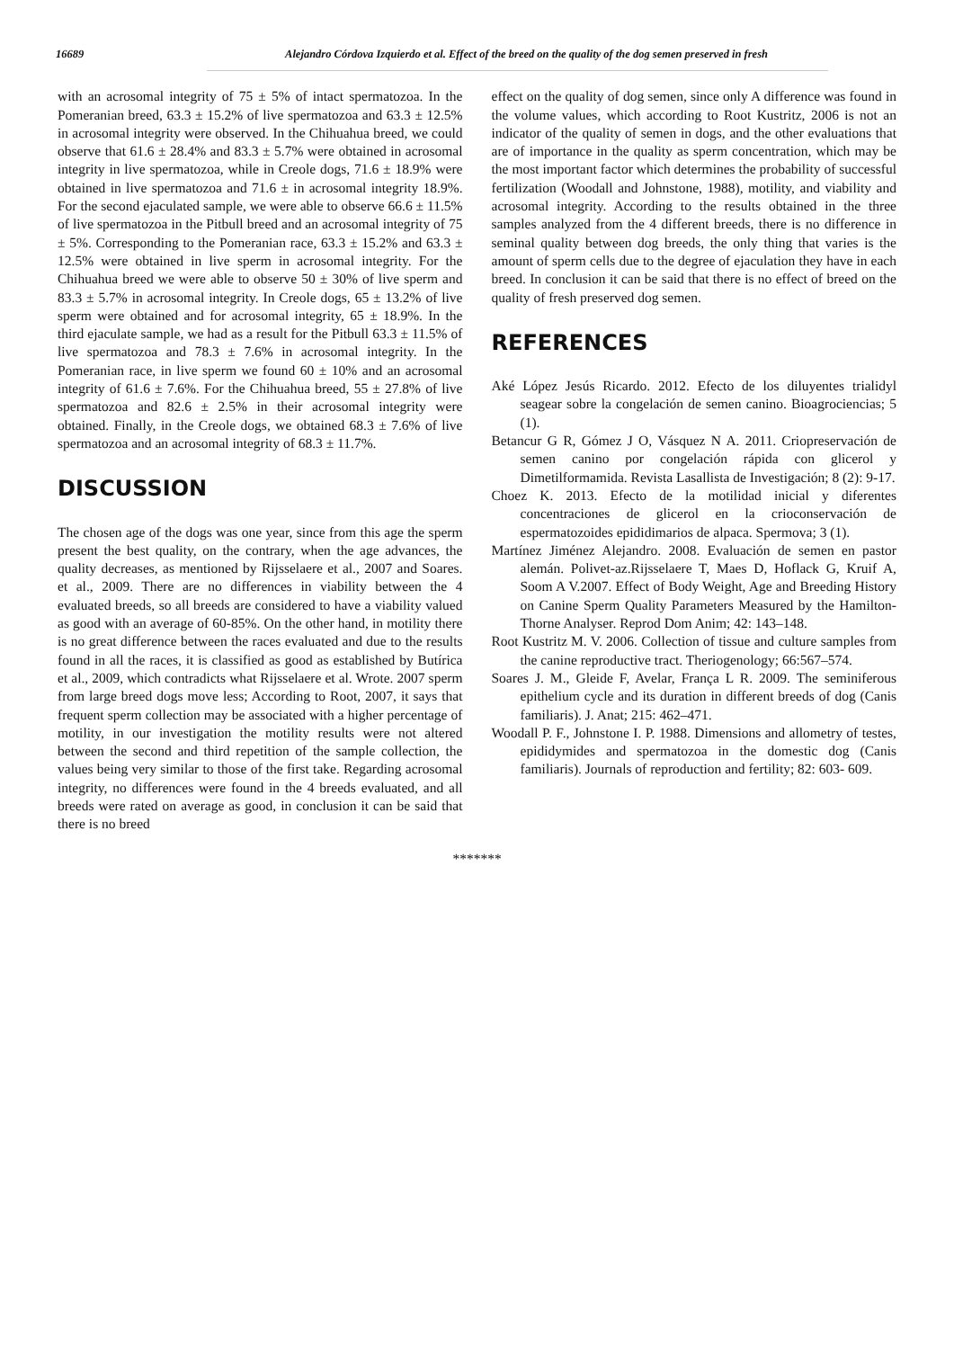16689 Alejandro Córdova Izquierdo et al. Effect of the breed on the quality of the dog semen preserved in fresh
with an acrosomal integrity of 75 ± 5% of intact spermatozoa. In the Pomeranian breed, 63.3 ± 15.2% of live spermatozoa and 63.3 ± 12.5% in acrosomal integrity were observed. In the Chihuahua breed, we could observe that 61.6 ± 28.4% and 83.3 ± 5.7% were obtained in acrosomal integrity in live spermatozoa, while in Creole dogs, 71.6 ± 18.9% were obtained in live spermatozoa and 71.6 ± in acrosomal integrity 18.9%. For the second ejaculated sample, we were able to observe 66.6 ± 11.5% of live spermatozoa in the Pitbull breed and an acrosomal integrity of 75 ± 5%. Corresponding to the Pomeranian race, 63.3 ± 15.2% and 63.3 ± 12.5% were obtained in live sperm in acrosomal integrity. For the Chihuahua breed we were able to observe 50 ± 30% of live sperm and 83.3 ± 5.7% in acrosomal integrity. In Creole dogs, 65 ± 13.2% of live sperm were obtained and for acrosomal integrity, 65 ± 18.9%. In the third ejaculate sample, we had as a result for the Pitbull 63.3 ± 11.5% of live spermatozoa and 78.3 ± 7.6% in acrosomal integrity. In the Pomeranian race, in live sperm we found 60 ± 10% and an acrosomal integrity of 61.6 ± 7.6%. For the Chihuahua breed, 55 ± 27.8% of live spermatozoa and 82.6 ± 2.5% in their acrosomal integrity were obtained. Finally, in the Creole dogs, we obtained 68.3 ± 7.6% of live spermatozoa and an acrosomal integrity of 68.3 ± 11.7%.
DISCUSSION
The chosen age of the dogs was one year, since from this age the sperm present the best quality, on the contrary, when the age advances, the quality decreases, as mentioned by Rijsselaere et al., 2007 and Soares. et al., 2009. There are no differences in viability between the 4 evaluated breeds, so all breeds are considered to have a viability valued as good with an average of 60-85%. On the other hand, in motility there is no great difference between the races evaluated and due to the results found in all the races, it is classified as good as established by Butírica et al., 2009, which contradicts what Rijsselaere et al. Wrote. 2007 sperm from large breed dogs move less; According to Root, 2007, it says that frequent sperm collection may be associated with a higher percentage of motility, in our investigation the motility results were not altered between the second and third repetition of the sample collection, the values being very similar to those of the first take. Regarding acrosomal integrity, no differences were found in the 4 breeds evaluated, and all breeds were rated on average as good, in conclusion it can be said that there is no breed
effect on the quality of dog semen, since only A difference was found in the volume values, which according to Root Kustritz, 2006 is not an indicator of the quality of semen in dogs, and the other evaluations that are of importance in the quality as sperm concentration, which may be the most important factor which determines the probability of successful fertilization (Woodall and Johnstone, 1988), motility, and viability and acrosomal integrity. According to the results obtained in the three samples analyzed from the 4 different breeds, there is no difference in seminal quality between dog breeds, the only thing that varies is the amount of sperm cells due to the degree of ejaculation they have in each breed. In conclusion it can be said that there is no effect of breed on the quality of fresh preserved dog semen.
REFERENCES
Aké López Jesús Ricardo. 2012. Efecto de los diluyentes trialidyl seagear sobre la congelación de semen canino. Bioagrociencias; 5 (1).
Betancur G R, Gómez J O, Vásquez N A. 2011. Criopreservación de semen canino por congelación rápida con glicerol y Dimetilformamida. Revista Lasallista de Investigación; 8 (2): 9-17.
Choez K. 2013. Efecto de la motilidad inicial y diferentes concentraciones de glicerol en la crioconservación de espermatozoides epididimarios de alpaca. Spermova; 3 (1).
Martínez Jiménez Alejandro. 2008. Evaluación de semen en pastor alemán. Polivet-az.Rijsselaere T, Maes D, Hoflack G, Kruif A, Soom A V.2007. Effect of Body Weight, Age and Breeding History on Canine Sperm Quality Parameters Measured by the Hamilton-Thorne Analyser. Reprod Dom Anim; 42: 143–148.
Root Kustritz M. V. 2006. Collection of tissue and culture samples from the canine reproductive tract. Theriogenology; 66:567–574.
Soares J. M., Gleide F, Avelar, França L R. 2009. The seminiferous epithelium cycle and its duration in different breeds of dog (Canis familiaris). J. Anat; 215: 462–471.
Woodall P. F., Johnstone I. P. 1988. Dimensions and allometry of testes, epididymides and spermatozoa in the domestic dog (Canis familiaris). Journals of reproduction and fertility; 82: 603- 609.
*******